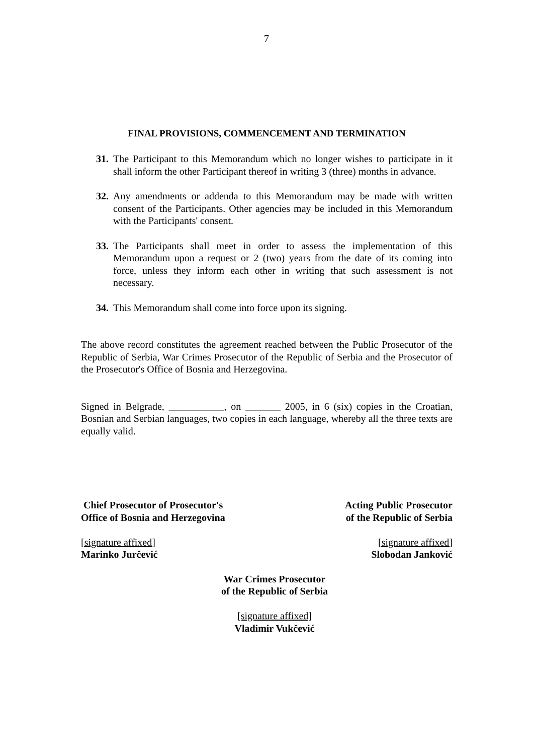7
FINAL PROVISIONS, COMMENCEMENT AND TERMINATION
31.
The Participant to this Memorandum which no longer wishes to participate in it shall inform the other Participant thereof in writing 3 (three) months in advance.
32.
Any amendments or addenda to this Memorandum may be made with written consent of the Participants. Other agencies may be included in this Memorandum with the Participants' consent.
33.
The Participants shall meet in order to assess the implementation of this Memorandum upon a request or 2 (two) years from the date of its coming into force, unless they inform each other in writing that such assessment is not necessary.
34.
This Memorandum shall come into force upon its signing.
The above record constitutes the agreement reached between the Public Prosecutor of the Republic of Serbia, War Crimes Prosecutor of the Republic of Serbia and the Prosecutor of the Prosecutor's Office of Bosnia and Herzegovina.
Signed in Belgrade, ___________, on _______ 2005, in 6 (six) copies in the Croatian, Bosnian and Serbian languages, two copies in each language, whereby all the three texts are equally valid.
Chief Prosecutor of Prosecutor's
Office of Bosnia and Herzegovina
[signature affixed]
Marinko Jurčević
Acting Public Prosecutor
of the Republic of Serbia
[signature affixed]
Slobodan Janković
War Crimes Prosecutor
of the Republic of Serbia
[signature affixed]
Vladimir Vukčević